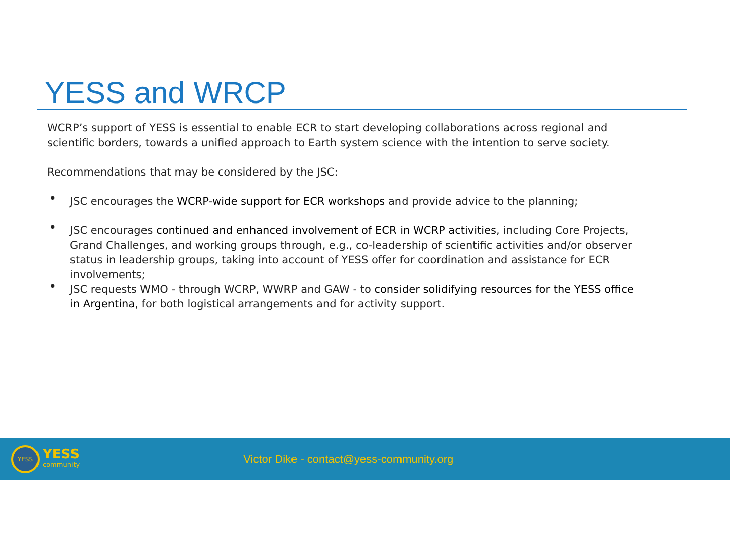YESS and WRCP
WCRP’s support of YESS is essential to enable ECR to start developing collaborations across regional and scientific borders, towards a unified approach to Earth system science with the intention to serve society.
Recommendations that may be considered by the JSC:
• JSC encourages the WCRP-wide support for ECR workshops and provide advice to the planning;
• JSC encourages continued and enhanced involvement of ECR in WCRP activities, including Core Projects, Grand Challenges, and working groups through, e.g., co-leadership of scientific activities and/or observer status in leadership groups, taking into account of YESS offer for coordination and assistance for ECR involvements;
• JSC requests WMO - through WCRP, WWRP and GAW - to consider solidifying resources for the YESS office in Argentina, for both logistical arrangements and for activity support.
YESS
YESS
community
Victor Dike - contact@yess-community.org